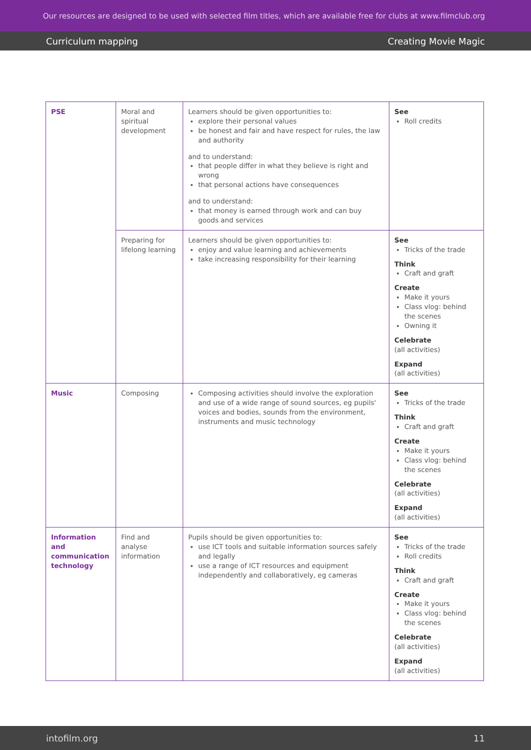Our resources are designed to be used with selected film titles, which are available free for clubs at www.filmclub.org
Curriculum mapping Creating Movie Magic
| PSE | Moral and spiritual development | Learners should be given opportunities to: explore their personal values be honest and fair and have respect for rules, the law and authority and to understand: that people differ in what they believe is right and wrong that personal actions have consequences and to understand: that money is earned through work and can buy goods and services | See Roll credits |
| | Preparing for lifelong learning | Learners should be given opportunities to: enjoy and value learning and achievements take increasing responsibility for their learning | See Tricks of the trade Think Craft and graft Create Make it yours Class vlog: behind the scenes Owning it Celebrate (all activities) Expand (all activities) |
| Music | Composing | Composing activities should involve the exploration and use of a wide range of sound sources, eg pupils' voices and bodies, sounds from the environment, instruments and music technology | See Tricks of the trade Think Craft and graft Create Make it yours Class vlog: behind the scenes Celebrate (all activities) Expand (all activities) |
| Information and communication technology | Find and analyse information | Pupils should be given opportunities to: use ICT tools and suitable information sources safely and legally use a range of ICT resources and equipment independently and collaboratively, eg cameras | See Tricks of the trade Roll credits Think Craft and graft Create Make it yours Class vlog: behind the scenes Celebrate (all activities) Expand (all activities) |
intofilm.org 11